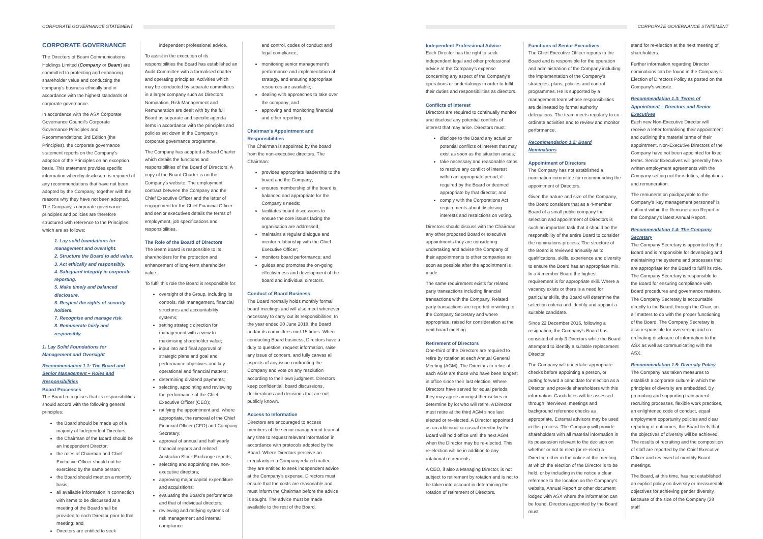CORPORATE GOVERNANCE STATEMENT
CORPORATE GOVERNANCE
The Directors of Beam Communications Holdings Limited (Company or Beam) are committed to protecting and enhancing shareholder value and conducting the company's business ethically and in accordance with the highest standards of corporate governance.
In accordance with the ASX Corporate Governance Council's Corporate Governance Principles and Recommendations: 3rd Edition (the Principles), the corporate governance statement reports on the Company's adoption of the Principles on an exception basis. This statement provides specific information whereby disclosure is required of any recommendations that have not been adopted by the Company, together with the reasons why they have not been adopted. The Company's corporate governance principles and policies are therefore structured with reference to the Principles, which are as follows:
1. Lay solid foundations for management and oversight.
2. Structure the Board to add value.
3. Act ethically and responsibly.
4. Safeguard integrity in corporate reporting.
5. Make timely and balanced disclosure.
6. Respect the rights of security holders.
7. Recognise and manage risk.
8. Remunerate fairly and responsibly.
1. Lay Solid Foundations for Management and Oversight
Recommendation 1.1: The Board and Senior Management – Roles and Responsibilities
Board Processes
The Board recognises that its responsibilities should accord with the following general principles:
the Board should be made up of a majority of Independent Directors;
the Chairman of the Board should be an Independent Director;
the roles of Chairman and Chief Executive Officer should not be exercised by the same person;
the Board should meet on a monthly basis;
all available information in connection with items to be discussed at a meeting of the Board shall be provided to each Director prior to that meeting; and
Directors are entitled to seek
independent professional advice.
To assist in the execution of its responsibilities the Board has established an Audit Committee with a formalised charter and operating principles. Activities which may be conducted by separate committees in a larger company such as Directors Nomination, Risk Management and Remuneration are dealt with by the full Board as separate and specific agenda items in accordance with the principles and policies set down in the Company's corporate governance programme.
The Company has adopted a Board Charter which details the functions and responsibilities of the Board of Directors. A copy of the Board Charter is on the Company's website. The employment contract between the Company and the Chief Executive Officer and the letter of engagement for the Chief Financial Officer and senior executives details the terms of employment, job specifications and responsibilities.
The Role of the Board of Directors
The Beam Board is responsible to its shareholders for the protection and enhancement of long-term shareholder value.
To fulfil this role the Board is responsible for:
oversight of the Group, including its controls, risk management, financial structures and accountability systems;
setting strategic direction for management with a view to maximising shareholder value;
input into and final approval of strategic plans and goal and performance objectives and key operational and financial matters;
determining dividend payments;
selecting, appointing and reviewing the performance of the Chief Executive Officer (CEO);
ratifying the appointment and, where appropriate, the removal of the Chief Financial Officer (CFO) and Company Secretary;
approval of annual and half yearly financial reports and related Australian Stock Exchange reports;
selecting and appointing new non-executive directors;
approving major capital expenditure and acquisitions;
evaluating the Board's performance and that of individual directors;
reviewing and ratifying systems of risk management and internal compliance
and control, codes of conduct and legal compliance;
monitoring senior management's performance and implementation of strategy, and ensuring appropriate resources are available;
dealing with approaches to take over the company; and
approving and monitoring financial and other reporting.
Chairman's Appointment and Responsibilities
The Chairman is appointed by the board from the non-executive directors. The Chairman:
provides appropriate leadership to the board and the Company;
ensures membership of the board is balanced and appropriate for the Company's needs;
facilitates board discussions to ensure the core issues facing the organisation are addressed;
maintains a regular dialogue and mentor relationship with the Chief Executive Officer;
monitors board performance; and
guides and promotes the on-going effectiveness and development of the board and individual directors.
Conduct of Board Business
The Board normally holds monthly formal board meetings and will also meet whenever necessary to carry out its responsibilities. In the year ended 30 June 2018, the Board and/or its committees met 15 times. When conducting Board business, Directors have a duty to question, request information, raise any issue of concern, and fully canvas all aspects of any issue confronting the Company and vote on any resolution according to their own judgment. Directors keep confidential, board discussions, deliberations and decisions that are not publicly known.
Access to Information
Directors are encouraged to access members of the senior management team at any time to request relevant information in accordance with protocols adopted by the Board. Where Directors perceive an irregularity in a Company related matter, they are entitled to seek independent advice at the Company's expense. Directors must ensure that the costs are reasonable and must inform the Chairman before the advice is sought. The advice must be made available to the rest of the Board.
CORPORATE GOVERNANCE STATEMENT
Independent Professional Advice
Each Director has the right to seek independent legal and other professional advice at the Company's expense concerning any aspect of the Company's operations or undertakings in order to fulfil their duties and responsibilities as directors.
Conflicts of Interest
Directors are required to continually monitor and disclose any potential conflicts of interest that may arise. Directors must:
disclose to the Board any actual or potential conflicts of interest that may exist as soon as the situation arises;
take necessary and reasonable steps to resolve any conflict of interest within an appropriate period, if required by the Board or deemed appropriate by that director; and
comply with the Corporations Act requirements about disclosing interests and restrictions on voting.
Directors should discuss with the Chairman any other proposed Board or executive appointments they are considering undertaking and advise the Company of their appointments to other companies as soon as possible after the appointment is made.
The same requirement exists for related party transactions including financial transactions with the Company. Related party transactions are reported in writing to the Company Secretary and where appropriate, raised for consideration at the next board meeting.
Retirement of Directors
One-third of the Directors are required to retire by rotation at each Annual General Meeting (AGM). The Directors to retire at each AGM are those who have been longest in office since their last election. Where Directors have served for equal periods, they may agree amongst themselves or determine by lot who will retire. A Director must retire at the third AGM since last elected or re-elected. A Director appointed as an additional or casual director by the Board will hold office until the next AGM when the Director may be re-elected. This re-election will be in addition to any rotational retirements.
A CEO, if also a Managing Director, is not subject to retirement by rotation and is not to be taken into account in determining the rotation of retirement of Directors.
Functions of Senior Executives
The Chief Executive Officer reports to the Board and is responsible for the operation and administration of the Company including the implementation of the Company's strategies, plans, policies and control programmes. He is supported by a management team whose responsibilities are delineated by formal authority delegations. The team meets regularly to co-ordinate activities and to review and monitor performance.
Recommendation 1.2: Board Nominations
Appointment of Directors
The Company has not established a nomination committee for recommending the appointment of Directors.
Given the nature and size of the Company, the Board considers that as a 4-member Board of a small public company the selection and appointment of Directors is such an important task that it should be the responsibility of the entire Board to consider the nominations process. The structure of the Board is reviewed annually as to qualifications, skills, experience and diversity to ensure the Board has an appropriate mix. In a 4-member Board the highest requirement is for appropriate skill. Where a vacancy exists or there is a need for particular skills, the Board will determine the selection criteria and identify and appoint a suitable candidate.
Since 22 December 2016, following a resignation, the Company's Board has consisted of only 3 Directors while the Board attempted to identify a suitable replacement Director.
The Company will undertake appropriate checks before appointing a person, or putting forward a candidate for election as a Director, and provide shareholders with this information. Candidates will be assessed through interviews, meetings and background reference checks as appropriate. External advisors may be used in this process. The Company will provide shareholders with all material information in its possession relevant to the decision on whether or not to elect (or re-elect) a Director, either in the notice of the meeting at which the election of the Director is to be held, or by including in the notice a clear reference to the location on the Company's website, Annual Report or other document lodged with ASX where the information can be found. Directors appointed by the Board must
stand for re-election at the next meeting of shareholders.
Further information regarding Director nominations can be found in the Company's Election of Directors Policy as posted on the Company's website.
Recommendation 1.3: Terms of Appointment – Directors and Senior Executives
Each new Non-Executive Director will receive a letter formalising their appointment and outlining the material terms of their appointment. Non-Executive Directors of the Company have not been appointed for fixed terms. Senior Executives will generally have written employment agreements with the Company setting out their duties, obligations and remuneration.
The remuneration paid/payable to the Company's 'key management personnel' is outlined within the Remuneration Report in the Company's latest Annual Report.
Recommendation 1.4: The Company Secretary
The Company Secretary is appointed by the Board and is responsible for developing and maintaining the systems and processes that are appropriate for the Board to fulfil its role. The Company Secretary is responsible to the Board for ensuring compliance with Board procedures and governance matters. The Company Secretary is accountable directly to the Board, through the Chair, on all matters to do with the proper functioning of the Board. The Company Secretary is also responsible for overseeing and co-ordinating disclosure of information to the ASX as well as communicating with the ASX.
Recommendation 1.5: Diversity Policy
The Company has taken measures to establish a corporate culture in which the principles of diversity are embedded. By promoting and supporting transparent recruiting processes, flexible work practices, an enlightened code of conduct, equal employment opportunity policies and clear reporting of outcomes, the Board feels that the objectives of diversity will be achieved. The results of recruiting and the composition of staff are reported by the Chief Executive Officer and reviewed at monthly Board meetings.
The Board, at this time, has not established an explicit policy on diversity or measureable objectives for achieving gender diversity. Because of the size of the Company (38 staff